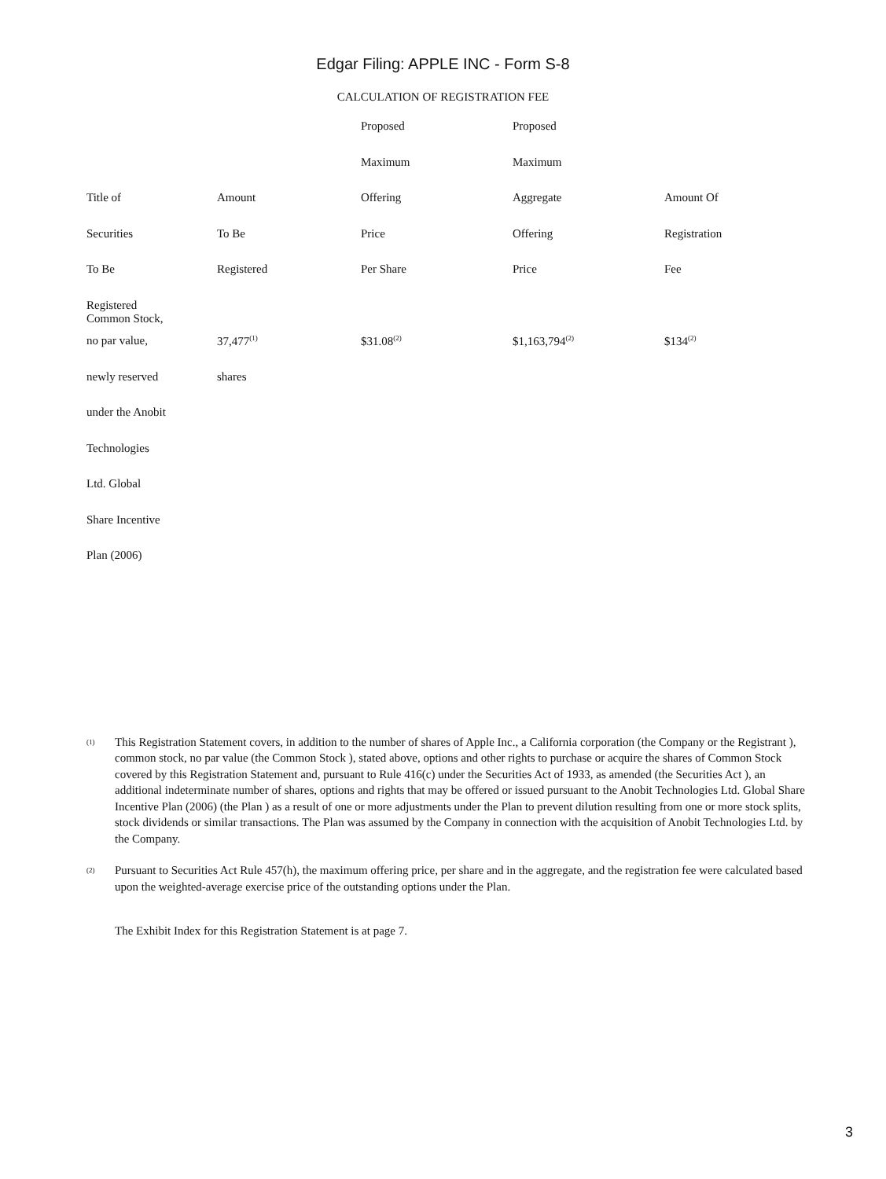Edgar Filing: APPLE INC - Form S-8
CALCULATION OF REGISTRATION FEE
| | | Proposed | Proposed | |
| | | Maximum | Maximum | |
| Title of | Amount | Offering | Aggregate | Amount Of |
| Securities | To Be | Price | Offering | Registration |
| To Be | Registered | Per Share | Price | Fee |
| Registered Common Stock, | | | | |
| no par value, | 37,477<sup>(1)</sup> | $31.08<sup>(2)</sup> | $1,163,794<sup>(2)</sup> | $134<sup>(2)</sup> |
| newly reserved | shares | | | |
| under the Anobit | | | | |
| Technologies | | | | |
| Ltd. Global | | | | |
| Share Incentive | | | | |
| Plan (2006) | | | | |
(1)
This Registration Statement covers, in addition to the number of shares of Apple Inc., a California corporation (the Company or the Registrant ), common stock, no par value (the Common Stock ), stated above, options and other rights to purchase or acquire the shares of Common Stock covered by this Registration Statement and, pursuant to Rule 416(c) under the Securities Act of 1933, as amended (the Securities Act ), an additional indeterminate number of shares, options and rights that may be offered or issued pursuant to the Anobit Technologies Ltd. Global Share Incentive Plan (2006) (the Plan ) as a result of one or more adjustments under the Plan to prevent dilution resulting from one or more stock splits, stock dividends or similar transactions. The Plan was assumed by the Company in connection with the acquisition of Anobit Technologies Ltd. by the Company.
(2)
Pursuant to Securities Act Rule 457(h), the maximum offering price, per share and in the aggregate, and the registration fee were calculated based upon the weighted-average exercise price of the outstanding options under the Plan.
The Exhibit Index for this Registration Statement is at page 7.
3